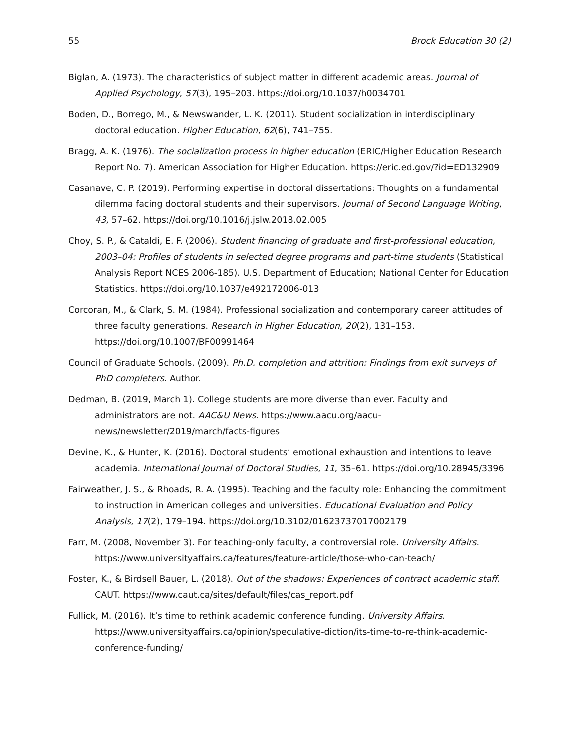55 Brock Education 30 (2)
Biglan, A. (1973). The characteristics of subject matter in different academic areas. Journal of Applied Psychology, 57(3), 195–203. https://doi.org/10.1037/h0034701
Boden, D., Borrego, M., & Newswander, L. K. (2011). Student socialization in interdisciplinary doctoral education. Higher Education, 62(6), 741–755.
Bragg, A. K. (1976). The socialization process in higher education (ERIC/Higher Education Research Report No. 7). American Association for Higher Education. https://eric.ed.gov/?id=ED132909
Casanave, C. P. (2019). Performing expertise in doctoral dissertations: Thoughts on a fundamental dilemma facing doctoral students and their supervisors. Journal of Second Language Writing, 43, 57–62. https://doi.org/10.1016/j.jslw.2018.02.005
Choy, S. P., & Cataldi, E. F. (2006). Student financing of graduate and first-professional education, 2003–04: Profiles of students in selected degree programs and part-time students (Statistical Analysis Report NCES 2006-185). U.S. Department of Education; National Center for Education Statistics. https://doi.org/10.1037/e492172006-013
Corcoran, M., & Clark, S. M. (1984). Professional socialization and contemporary career attitudes of three faculty generations. Research in Higher Education, 20(2), 131–153. https://doi.org/10.1007/BF00991464
Council of Graduate Schools. (2009). Ph.D. completion and attrition: Findings from exit surveys of PhD completers. Author.
Dedman, B. (2019, March 1). College students are more diverse than ever. Faculty and administrators are not. AAC&U News. https://www.aacu.org/aacu-news/newsletter/2019/march/facts-figures
Devine, K., & Hunter, K. (2016). Doctoral students’ emotional exhaustion and intentions to leave academia. International Journal of Doctoral Studies, 11, 35–61. https://doi.org/10.28945/3396
Fairweather, J. S., & Rhoads, R. A. (1995). Teaching and the faculty role: Enhancing the commitment to instruction in American colleges and universities. Educational Evaluation and Policy Analysis, 17(2), 179–194. https://doi.org/10.3102/01623737017002179
Farr, M. (2008, November 3). For teaching-only faculty, a controversial role. University Affairs. https://www.universityaffairs.ca/features/feature-article/those-who-can-teach/
Foster, K., & Birdsell Bauer, L. (2018). Out of the shadows: Experiences of contract academic staff. CAUT. https://www.caut.ca/sites/default/files/cas_report.pdf
Fullick, M. (2016). It’s time to rethink academic conference funding. University Affairs. https://www.universityaffairs.ca/opinion/speculative-diction/its-time-to-re-think-academic-conference-funding/